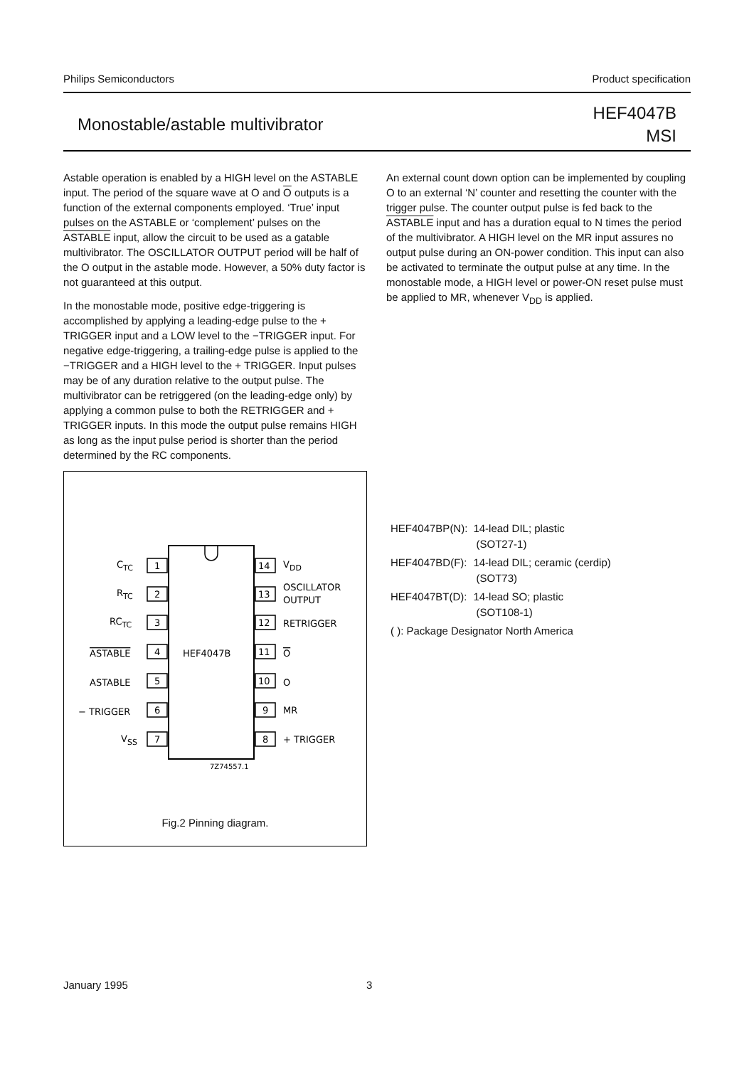Philips Semiconductors Product specification
Monostable/astable multivibrator HEF4047B
MSI
Astable operation is enabled by a HIGH level on the ASTABLE input. The period of the square wave at O and O outputs is a function of the external components employed. ‘True’ input pulses on the ASTABLE or ‘complement’ pulses on the ASTABLE input, allow the circuit to be used as a gatable multivibrator. The OSCILLATOR OUTPUT period will be half of the O output in the astable mode. However, a 50% duty factor is not guaranteed at this output.
In the monostable mode, positive edge-triggering is accomplished by applying a leading-edge pulse to the + TRIGGER input and a LOW level to the −TRIGGER input. For negative edge-triggering, a trailing-edge pulse is applied to the −TRIGGER and a HIGH level to the + TRIGGER. Input pulses may be of any duration relative to the output pulse. The multivibrator can be retriggered (on the leading-edge only) by applying a common pulse to both the RETRIGGER and + TRIGGER inputs. In this mode the output pulse remains HIGH as long as the input pulse period is shorter than the period determined by the RC components.
HEF4047B
1
2
3
4
5
6
7
14
13
12
11
10
9
8
CTC
RTC
RCTC
ASTABLE
ASTABLE
− TRIGGER
VSS
VDD
OSCILLATOR
OUTPUT
RETRIGGER
O
O
MR
+ TRIGGER
7Z74557.1
Fig.2 Pinning diagram.
An external count down option can be implemented by coupling O to an external ‘N’ counter and resetting the counter with the trigger pulse. The counter output pulse is fed back to the ASTABLE input and has a duration equal to N times the period of the multivibrator. A HIGH level on the MR input assures no output pulse during an ON-power condition. This input can also be activated to terminate the output pulse at any time. In the monostable mode, a HIGH level or power-ON reset pulse must be applied to MR, whenever V<sub>DD</sub> is applied.
| HEF4047BP(N): | 14-lead DIL; plastic (SOT27-1) |
| HEF4047BD(F): | 14-lead DIL; ceramic (cerdip) (SOT73) |
| HEF4047BT(D): | 14-lead SO; plastic (SOT108-1) |
| ( ): Package Designator North America | |
January 1995 3